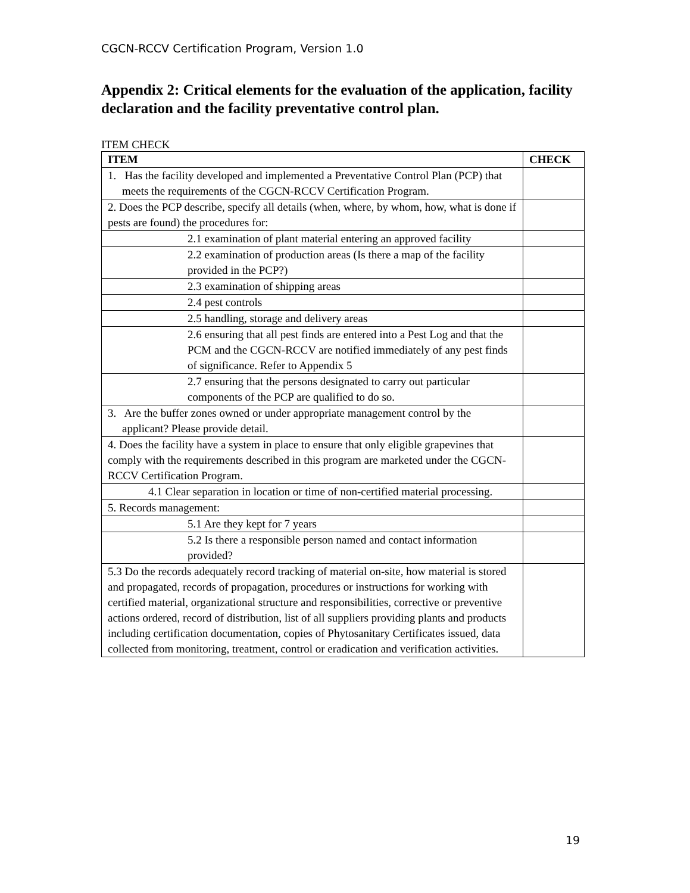CGCN-RCCV Certification Program, Version 1.0
Appendix 2: Critical elements for the evaluation of the application, facility declaration and the facility preventative control plan.
ITEM CHECK
| ITEM | CHECK |
| --- | --- |
| 1. Has the facility developed and implemented a Preventative Control Plan (PCP) that meets the requirements of the CGCN-RCCV Certification Program. | |
| 2. Does the PCP describe, specify all details (when, where, by whom, how, what is done if pests are found) the procedures for: | |
| 2.1 examination of plant material entering an approved facility | |
| 2.2 examination of production areas (Is there a map of the facility provided in the PCP?) | |
| 2.3 examination of shipping areas | |
| 2.4 pest controls | |
| 2.5 handling, storage and delivery areas | |
| 2.6 ensuring that all pest finds are entered into a Pest Log and that the PCM and the CGCN-RCCV are notified immediately of any pest finds of significance. Refer to Appendix 5 | |
| 2.7 ensuring that the persons designated to carry out particular components of the PCP are qualified to do so. | |
| 3. Are the buffer zones owned or under appropriate management control by the applicant? Please provide detail. | |
| 4. Does the facility have a system in place to ensure that only eligible grapevines that comply with the requirements described in this program are marketed under the CGCN-RCCV Certification Program. | |
| 4.1 Clear separation in location or time of non-certified material processing. | |
| 5. Records management: | |
| 5.1 Are they kept for 7 years | |
| 5.2 Is there a responsible person named and contact information provided? | |
| 5.3 Do the records adequately record tracking of material on-site, how material is stored and propagated, records of propagation, procedures or instructions for working with certified material, organizational structure and responsibilities, corrective or preventive actions ordered, record of distribution, list of all suppliers providing plants and products including certification documentation, copies of Phytosanitary Certificates issued, data collected from monitoring, treatment, control or eradication and verification activities. | |
19